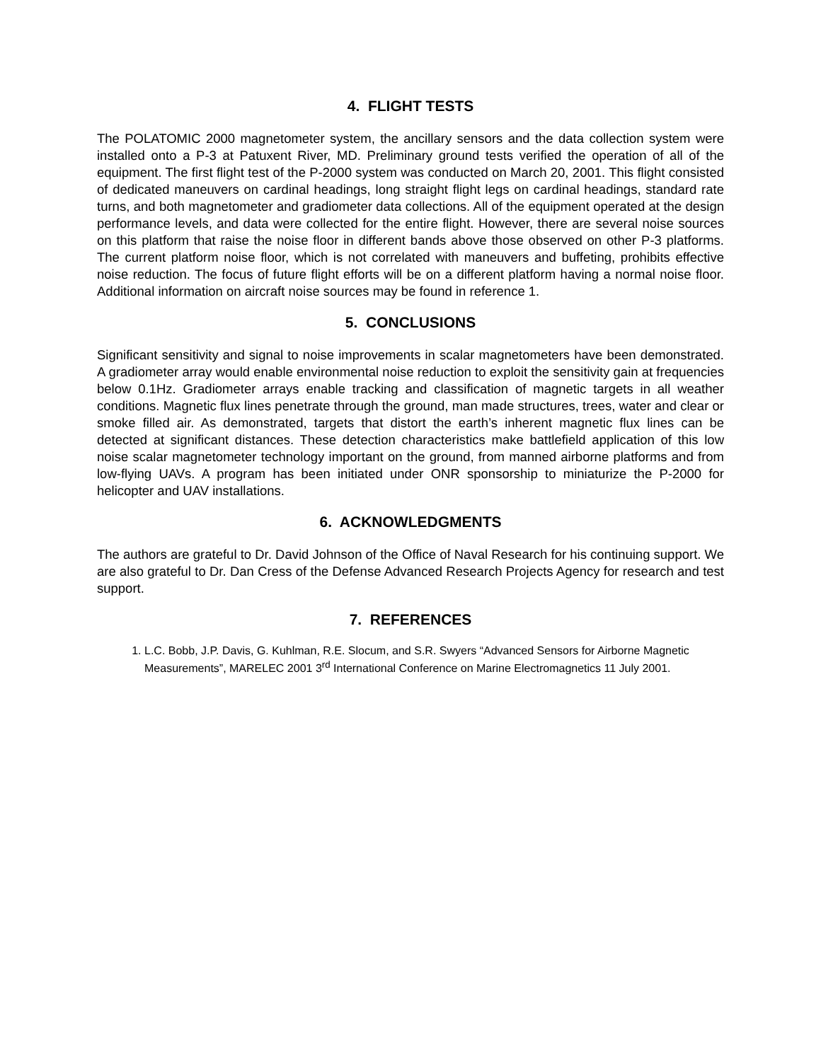4. FLIGHT TESTS
The POLATOMIC 2000 magnetometer system, the ancillary sensors and the data collection system were installed onto a P-3 at Patuxent River, MD. Preliminary ground tests verified the operation of all of the equipment. The first flight test of the P-2000 system was conducted on March 20, 2001. This flight consisted of dedicated maneuvers on cardinal headings, long straight flight legs on cardinal headings, standard rate turns, and both magnetometer and gradiometer data collections. All of the equipment operated at the design performance levels, and data were collected for the entire flight. However, there are several noise sources on this platform that raise the noise floor in different bands above those observed on other P-3 platforms. The current platform noise floor, which is not correlated with maneuvers and buffeting, prohibits effective noise reduction. The focus of future flight efforts will be on a different platform having a normal noise floor. Additional information on aircraft noise sources may be found in reference 1.
5. CONCLUSIONS
Significant sensitivity and signal to noise improvements in scalar magnetometers have been demonstrated. A gradiometer array would enable environmental noise reduction to exploit the sensitivity gain at frequencies below 0.1Hz. Gradiometer arrays enable tracking and classification of magnetic targets in all weather conditions. Magnetic flux lines penetrate through the ground, man made structures, trees, water and clear or smoke filled air. As demonstrated, targets that distort the earth’s inherent magnetic flux lines can be detected at significant distances. These detection characteristics make battlefield application of this low noise scalar magnetometer technology important on the ground, from manned airborne platforms and from low-flying UAVs. A program has been initiated under ONR sponsorship to miniaturize the P-2000 for helicopter and UAV installations.
6. ACKNOWLEDGMENTS
The authors are grateful to Dr. David Johnson of the Office of Naval Research for his continuing support. We are also grateful to Dr. Dan Cress of the Defense Advanced Research Projects Agency for research and test support.
7. REFERENCES
1. L.C. Bobb, J.P. Davis, G. Kuhlman, R.E. Slocum, and S.R. Swyers “Advanced Sensors for Airborne Magnetic Measurements”, MARELEC 2001 3<sup>rd</sup> International Conference on Marine Electromagnetics 11 July 2001.